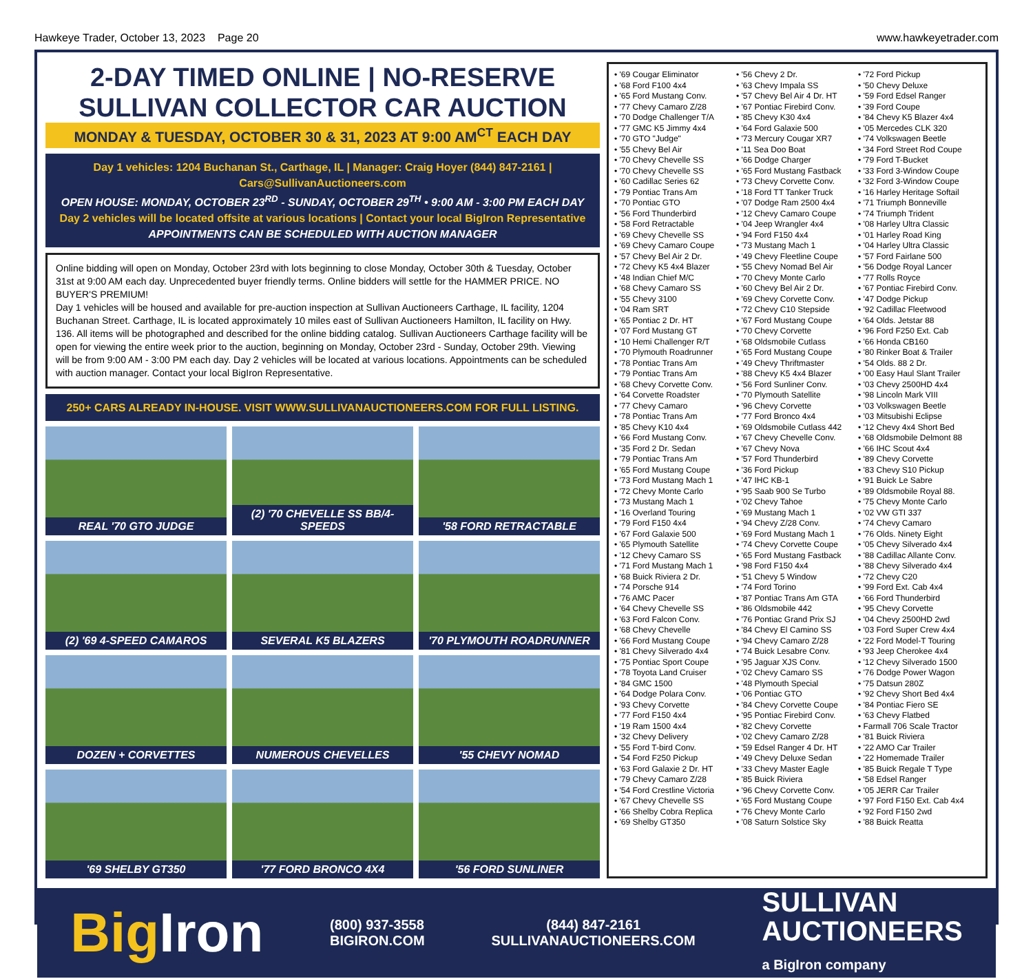Hawkeye Trader, October 13, 2023 Page 20 www.hawkeyetrader.com
2-DAY TIMED ONLINE | NO-RESERVE
SULLIVAN COLLECTOR CAR AUCTION
MONDAY & TUESDAY, OCTOBER 30 & 31, 2023 AT 9:00 AM<sup>CT</sup> EACH DAY
Day 1 vehicles: 1204 Buchanan St., Carthage, IL | Manager: Craig Hoyer (844) 847-2161 | Cars@SullivanAuctioneers.com
OPEN HOUSE: MONDAY, OCTOBER 23<sup>RD</sup> - SUNDAY, OCTOBER 29<sup>TH</sup> • 9:00 AM - 3:00 PM EACH DAY
Day 2 vehicles will be located offsite at various locations | Contact your local BigIron Representative
APPOINTMENTS CAN BE SCHEDULED WITH AUCTION MANAGER
Online bidding will open on Monday, October 23rd with lots beginning to close Monday, October 30th & Tuesday, October 31st at 9:00 AM each day. Unprecedented buyer friendly terms. Online bidders will settle for the HAMMER PRICE. NO BUYER'S PREMIUM!
Day 1 vehicles will be housed and available for pre-auction inspection at Sullivan Auctioneers Carthage, IL facility, 1204 Buchanan Street. Carthage, IL is located approximately 10 miles east of Sullivan Auctioneers Hamilton, IL facility on Hwy. 136. All items will be photographed and described for the online bidding catalog. Sullivan Auctioneers Carthage facility will be open for viewing the entire week prior to the auction, beginning on Monday, October 23rd - Sunday, October 29th. Viewing will be from 9:00 AM - 3:00 PM each day. Day 2 vehicles will be located at various locations. Appointments can be scheduled with auction manager. Contact your local BigIron Representative.
250+ CARS ALREADY IN-HOUSE. VISIT WWW.SULLIVANAUCTIONEERS.COM FOR FULL LISTING.
REAL '70 GTO JUDGE
(2) '70 CHEVELLE SS BB/4-SPEEDS
'58 FORD RETRACTABLE
(2) '69 4-SPEED CAMAROS
SEVERAL K5 BLAZERS
'70 PLYMOUTH ROADRUNNER
DOZEN + CORVETTES
NUMEROUS CHEVELLES
'55 CHEVY NOMAD
'69 SHELBY GT350
'77 FORD BRONCO 4X4
'56 FORD SUNLINER
• '69 Cougar Eliminator
• '68 Ford F100 4x4
• '65 Ford Mustang Conv.
• '77 Chevy Camaro Z/28
• '70 Dodge Challenger T/A
• '77 GMC K5 Jimmy 4x4
• '70 GTO "Judge"
• '55 Chevy Bel Air
• '70 Chevy Chevelle SS
• '70 Chevy Chevelle SS
• '60 Cadillac Series 62
• '79 Pontiac Trans Am
• '70 Pontiac GTO
• '56 Ford Thunderbird
• '58 Ford Retractable
• '69 Chevy Chevelle SS
• '69 Chevy Camaro Coupe
• '57 Chevy Bel Air 2 Dr.
• '72 Chevy K5 4x4 Blazer
• '48 Indian Chief M/C
• '68 Chevy Camaro SS
• '55 Chevy 3100
• '04 Ram SRT
• '65 Pontiac 2 Dr. HT
• '07 Ford Mustang GT
• '10 Hemi Challenger R/T
• '70 Plymouth Roadrunner
• '78 Pontiac Trans Am
• '79 Pontiac Trans Am
• '68 Chevy Corvette Conv.
• '64 Corvette Roadster
• '77 Chevy Camaro
• '78 Pontiac Trans Am
• '85 Chevy K10 4x4
• '66 Ford Mustang Conv.
• '35 Ford 2 Dr. Sedan
• '79 Pontiac Trans Am
• '65 Ford Mustang Coupe
• '73 Ford Mustang Mach 1
• '72 Chevy Monte Carlo
• '73 Mustang Mach 1
• '16 Overland Touring
• '79 Ford F150 4x4
• '67 Ford Galaxie 500
• '65 Plymouth Satellite
• '12 Chevy Camaro SS
• '71 Ford Mustang Mach 1
• '68 Buick Riviera 2 Dr.
• '74 Porsche 914
• '76 AMC Pacer
• '64 Chevy Chevelle SS
• '63 Ford Falcon Conv.
• '68 Chevy Chevelle
• '66 Ford Mustang Coupe
• '81 Chevy Silverado 4x4
• '75 Pontiac Sport Coupe
• '78 Toyota Land Cruiser
• '84 GMC 1500
• '64 Dodge Polara Conv.
• '93 Chevy Corvette
• '77 Ford F150 4x4
• '19 Ram 1500 4x4
• '32 Chevy Delivery
• '55 Ford T-bird Conv.
• '54 Ford F250 Pickup
• '63 Ford Galaxie 2 Dr. HT
• '79 Chevy Camaro Z/28
• '54 Ford Crestline Victoria
• '67 Chevy Chevelle SS
• '66 Shelby Cobra Replica
• '69 Shelby GT350
• '56 Chevy 2 Dr.
• '63 Chevy Impala SS
• '57 Chevy Bel Air 4 Dr. HT
• '67 Pontiac Firebird Conv.
• '85 Chevy K30 4x4
• '64 Ford Galaxie 500
• '73 Mercury Cougar XR7
• '11 Sea Doo Boat
• '66 Dodge Charger
• '65 Ford Mustang Fastback
• '73 Chevy Corvette Conv.
• '18 Ford TT Tanker Truck
• '07 Dodge Ram 2500 4x4
• '12 Chevy Camaro Coupe
• '04 Jeep Wrangler 4x4
• '94 Ford F150 4x4
• '73 Mustang Mach 1
• '49 Chevy Fleetline Coupe
• '55 Chevy Nomad Bel Air
• '70 Chevy Monte Carlo
• '60 Chevy Bel Air 2 Dr.
• '69 Chevy Corvette Conv.
• '72 Chevy C10 Stepside
• '67 Ford Mustang Coupe
• '70 Chevy Corvette
• '68 Oldsmobile Cutlass
• '65 Ford Mustang Coupe
• '49 Chevy Thriftmaster
• '88 Chevy K5 4x4 Blazer
• '56 Ford Sunliner Conv.
• '70 Plymouth Satellite
• '96 Chevy Corvette
• '77 Ford Bronco 4x4
• '69 Oldsmobile Cutlass 442
• '67 Chevy Chevelle Conv.
• '67 Chevy Nova
• '57 Ford Thunderbird
• '36 Ford Pickup
• '47 IHC KB-1
• '95 Saab 900 Se Turbo
• '02 Chevy Tahoe
• '69 Mustang Mach 1
• '94 Chevy Z/28 Conv.
• '69 Ford Mustang Mach 1
• '74 Chevy Corvette Coupe
• '65 Ford Mustang Fastback
• '98 Ford F150 4x4
• '51 Chevy 5 Window
• '74 Ford Torino
• '87 Pontiac Trans Am GTA
• '86 Oldsmobile 442
• '76 Pontiac Grand Prix SJ
• '84 Chevy El Camino SS
• '94 Chevy Camaro Z/28
• '74 Buick Lesabre Conv.
• '95 Jaguar XJS Conv.
• '02 Chevy Camaro SS
• '48 Plymouth Special
• '06 Pontiac GTO
• '84 Chevy Corvette Coupe
• '95 Pontiac Firebird Conv.
• '82 Chevy Corvette
• '02 Chevy Camaro Z/28
• '59 Edsel Ranger 4 Dr. HT
• '49 Chevy Deluxe Sedan
• '33 Chevy Master Eagle
• '85 Buick Riviera
• '96 Chevy Corvette Conv.
• '65 Ford Mustang Coupe
• '76 Chevy Monte Carlo
• '08 Saturn Solstice Sky
• '72 Ford Pickup
• '50 Chevy Deluxe
• '59 Ford Edsel Ranger
• '39 Ford Coupe
• '84 Chevy K5 Blazer 4x4
• '05 Mercedes CLK 320
• '74 Volkswagen Beetle
• '34 Ford Street Rod Coupe
• '79 Ford T-Bucket
• '33 Ford 3-Window Coupe
• '32 Ford 3-Window Coupe
• '16 Harley Heritage Softail
• '71 Triumph Bonneville
• '74 Triumph Trident
• '08 Harley Ultra Classic
• '01 Harley Road King
• '04 Harley Ultra Classic
• '57 Ford Fairlane 500
• '56 Dodge Royal Lancer
• '77 Rolls Royce
• '67 Pontiac Firebird Conv.
• '47 Dodge Pickup
• '92 Cadillac Fleetwood
• '64 Olds. Jetstar 88
• '96 Ford F250 Ext. Cab
• '66 Honda CB160
• '80 Rinker Boat & Trailer
• '54 Olds. 88 2 Dr.
• '00 Easy Haul Slant Trailer
• '03 Chevy 2500HD 4x4
• '98 Lincoln Mark VIII
• '03 Volkswagen Beetle
• '03 Mitsubishi Eclipse
• '12 Chevy 4x4 Short Bed
• '68 Oldsmobile Delmont 88
• '66 IHC Scout 4x4
• '89 Chevy Corvette
• '83 Chevy S10 Pickup
• '91 Buick Le Sabre
• '89 Oldsmobile Royal 88.
• '75 Chevy Monte Carlo
• '02 VW GTI 337
• '74 Chevy Camaro
• '76 Olds. Ninety Eight
• '05 Chevy Silverado 4x4
• '88 Cadillac Allante Conv.
• '88 Chevy Silverado 4x4
• '72 Chevy C20
• '99 Ford Ext. Cab 4x4
• '66 Ford Thunderbird
• '95 Chevy Corvette
• '04 Chevy 2500HD 2wd
• '03 Ford Super Crew 4x4
• '22 Ford Model-T Touring
• '93 Jeep Cherokee 4x4
• '12 Chevy Silverado 1500
• '76 Dodge Power Wagon
• '75 Datsun 280Z
• '92 Chevy Short Bed 4x4
• '84 Pontiac Fiero SE
• '63 Chevy Flatbed
• Farmall 706 Scale Tractor
• '81 Buick Riviera
• '22 AMO Car Trailer
• '22 Homemade Trailer
• '85 Buick Regale T Type
• '58 Edsel Ranger
• '05 JERR Car Trailer
• '97 Ford F150 Ext. Cab 4x4
• '92 Ford F150 2wd
• '88 Buick Reatta
BigIron (800) 937-3558
BIGIRON.COM (844) 847-2161
SULLIVANAUCTIONEERS.COM SULLIVAN
AUCTIONEERS
a BigIron company